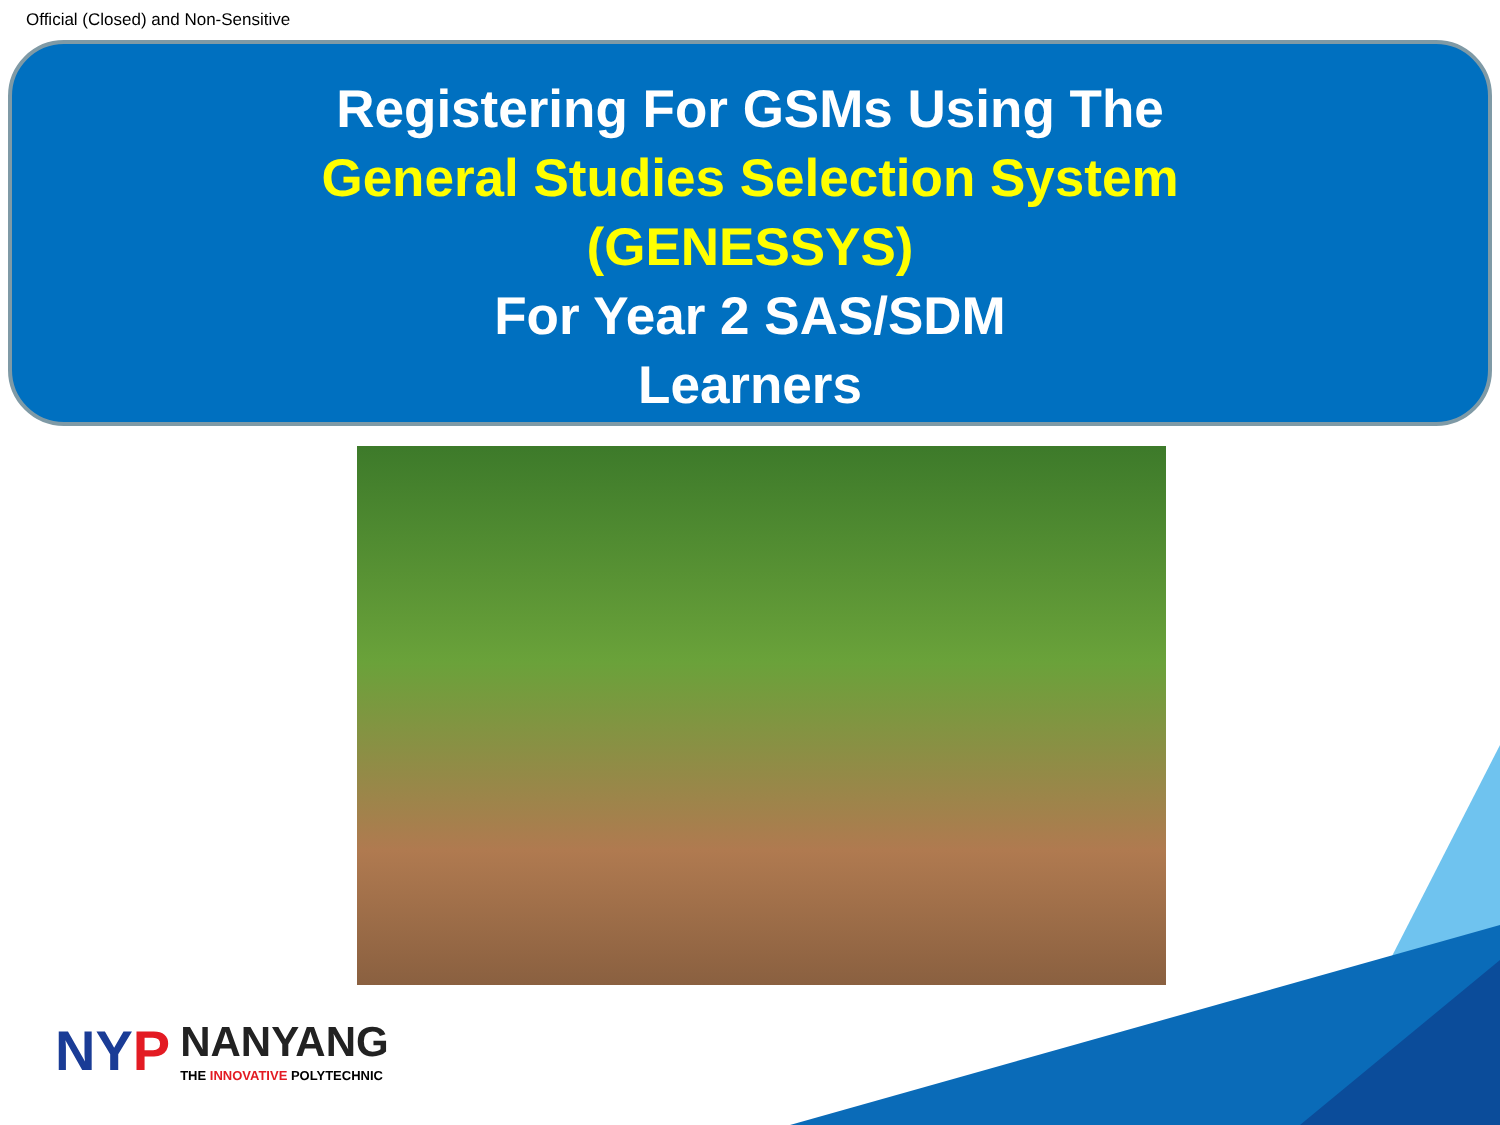Official (Closed) and Non-Sensitive
Registering For GSMs Using The
General Studies Selection System
(GENESSYS)
For Year 2 SAS/SDM
Learners
NYP NANYANG THE INNOVATIVE POLYTECHNIC